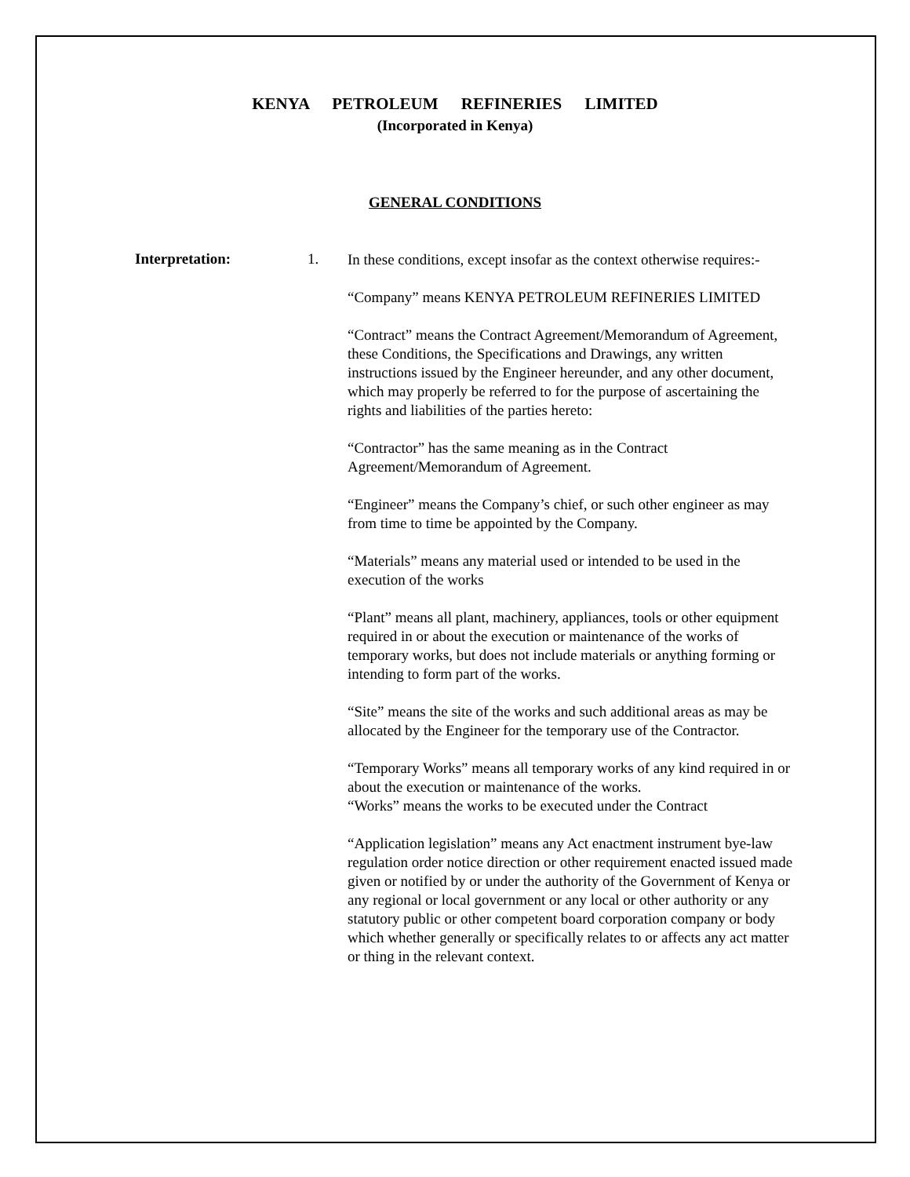KENYA PETROLEUM REFINERIES LIMITED
(Incorporated in Kenya)
GENERAL CONDITIONS
Interpretation: 1.
In these conditions, except insofar as the context otherwise requires:-
“Company” means KENYA PETROLEUM REFINERIES LIMITED
“Contract” means the Contract Agreement/Memorandum of Agreement, these Conditions, the Specifications and Drawings, any written instructions issued by the Engineer hereunder, and any other document, which may properly be referred to for the purpose of ascertaining the rights and liabilities of the parties hereto:
“Contractor” has the same meaning as in the Contract Agreement/Memorandum of Agreement.
“Engineer” means the Company’s chief, or such other engineer as may from time to time be appointed by the Company.
“Materials” means any material used or intended to be used in the execution of the works
“Plant” means all plant, machinery, appliances, tools or other equipment required in or about the execution or maintenance of the works of temporary works, but does not include materials or anything forming or intending to form part of the works.
“Site” means the site of the works and such additional areas as may be allocated by the Engineer for the temporary use of the Contractor.
“Temporary Works” means all temporary works of any kind required in or about the execution or maintenance of the works.
“Works” means the works to be executed under the Contract
“Application legislation” means any Act enactment instrument bye-law regulation order notice direction or other requirement enacted issued made given or notified by or under the authority of the Government of Kenya or any regional or local government or any local or other authority or any statutory public or other competent board corporation company or body which whether generally or specifically relates to or affects any act matter or thing in the relevant context.